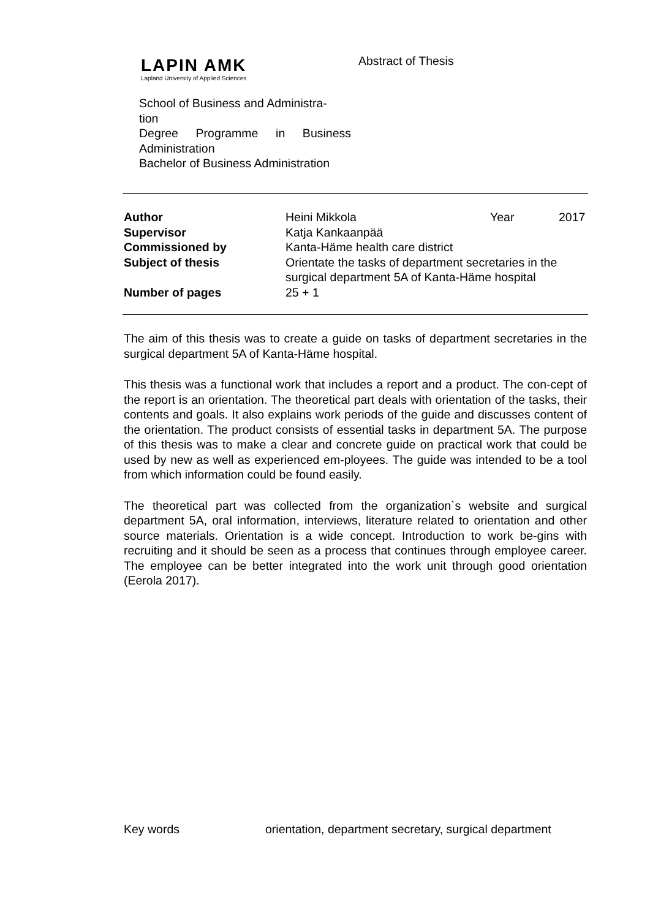LAPIN AMK
Lapland University of Applied Sciences
Abstract of Thesis
School of Business and Administra-
tion
Degree Programme in Business Administration
Bachelor of Business Administration
| Author | Heini Mikkola | Year | 2017 |
| Supervisor | Katja Kankaanpää | | |
| Commissioned by | Kanta-Häme health care district | | |
| Subject of thesis | Orientate the tasks of department secretaries in the surgical department 5A of Kanta-Häme hospital | | |
| Number of pages | 25 + 1 | | |
The aim of this thesis was to create a guide on tasks of department secretaries in the surgical department 5A of Kanta-Häme hospital.
This thesis was a functional work that includes a report and a product. The con-cept of the report is an orientation. The theoretical part deals with orientation of the tasks, their contents and goals. It also explains work periods of the guide and discusses content of the orientation. The product consists of essential tasks in department 5A. The purpose of this thesis was to make a clear and concrete guide on practical work that could be used by new as well as experienced em-ployees. The guide was intended to be a tool from which information could be found easily.
The theoretical part was collected from the organization`s website and surgical department 5A, oral information, interviews, literature related to orientation and other source materials. Orientation is a wide concept. Introduction to work be-gins with recruiting and it should be seen as a process that continues through employee career. The employee can be better integrated into the work unit through good orientation (Eerola 2017).
Key words orientation, department secretary, surgical department